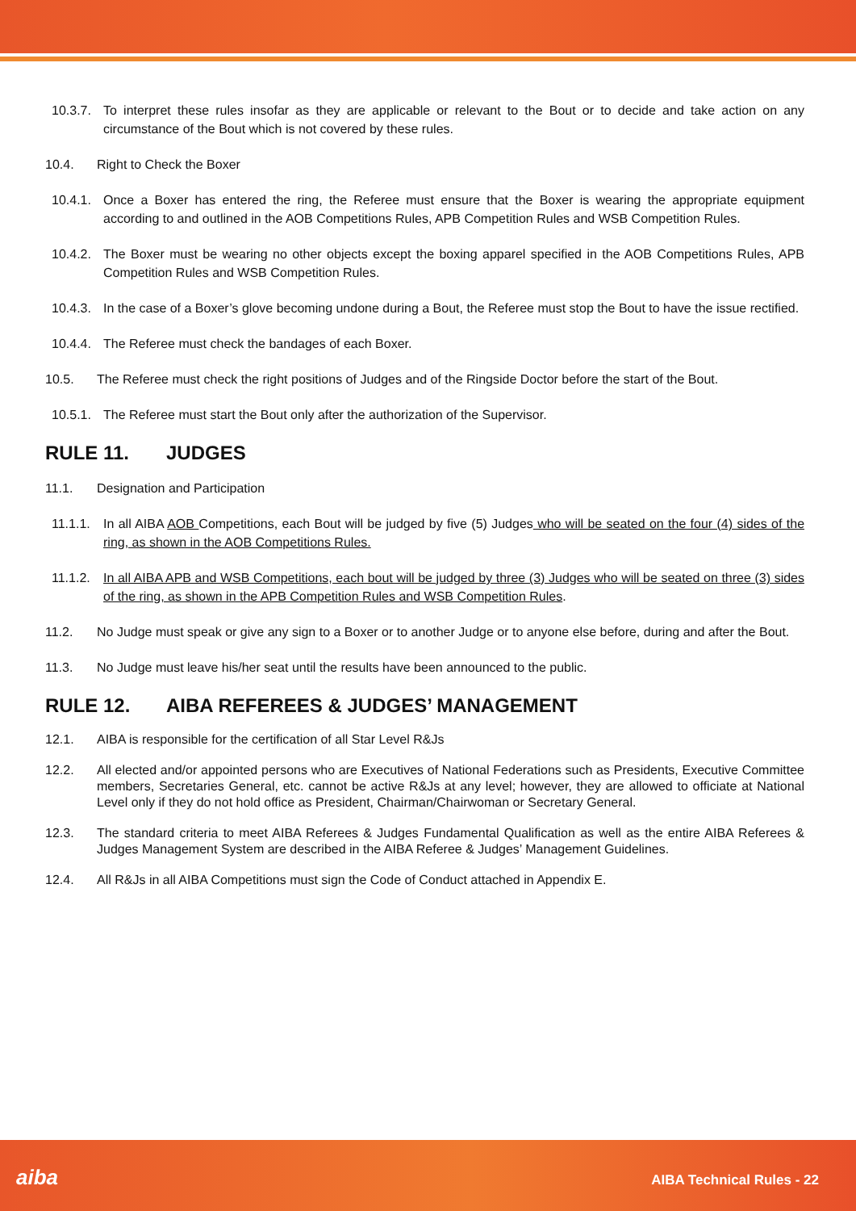10.3.7.
To interpret these rules insofar as they are applicable or relevant to the Bout or to decide and take action on any circumstance of the Bout which is not covered by these rules.
10.4. Right to Check the Boxer
10.4.1.
Once a Boxer has entered the ring, the Referee must ensure that the Boxer is wearing the appropriate equipment according to and outlined in the AOB Competitions Rules, APB Competition Rules and WSB Competition Rules.
10.4.2.
The Boxer must be wearing no other objects except the boxing apparel specified in the AOB Competitions Rules, APB Competition Rules and WSB Competition Rules.
10.4.3.
In the case of a Boxer’s glove becoming undone during a Bout, the Referee must stop the Bout to have the issue rectified.
10.4.4.
The Referee must check the bandages of each Boxer.
10.5. The Referee must check the right positions of Judges and of the Ringside Doctor before the start of the Bout.
10.5.1.
The Referee must start the Bout only after the authorization of the Supervisor.
RULE 11. JUDGES
11.1. Designation and Participation
11.1.1.
In all AIBA AOB Competitions, each Bout will be judged by five (5) Judges who will be seated on the four (4) sides of the ring, as shown in the AOB Competitions Rules.
11.1.2.
In all AIBA APB and WSB Competitions, each bout will be judged by three (3) Judges who will be seated on three (3) sides of the ring, as shown in the APB Competition Rules and WSB Competition Rules.
11.2. No Judge must speak or give any sign to a Boxer or to another Judge or to anyone else before, during and after the Bout.
11.3. No Judge must leave his/her seat until the results have been announced to the public.
RULE 12. AIBA REFEREES & JUDGES’ MANAGEMENT
12.1. AIBA is responsible for the certification of all Star Level R&Js
12.2. All elected and/or appointed persons who are Executives of National Federations such as Presidents, Executive Committee members, Secretaries General, etc. cannot be active R&Js at any level; however, they are allowed to officiate at National Level only if they do not hold office as President, Chairman/Chairwoman or Secretary General.
12.3. The standard criteria to meet AIBA Referees & Judges Fundamental Qualification as well as the entire AIBA Referees & Judges Management System are described in the AIBA Referee & Judges’ Management Guidelines.
12.4. All R&Js in all AIBA Competitions must sign the Code of Conduct attached in Appendix E.
aiba AIBA Technical Rules - 22